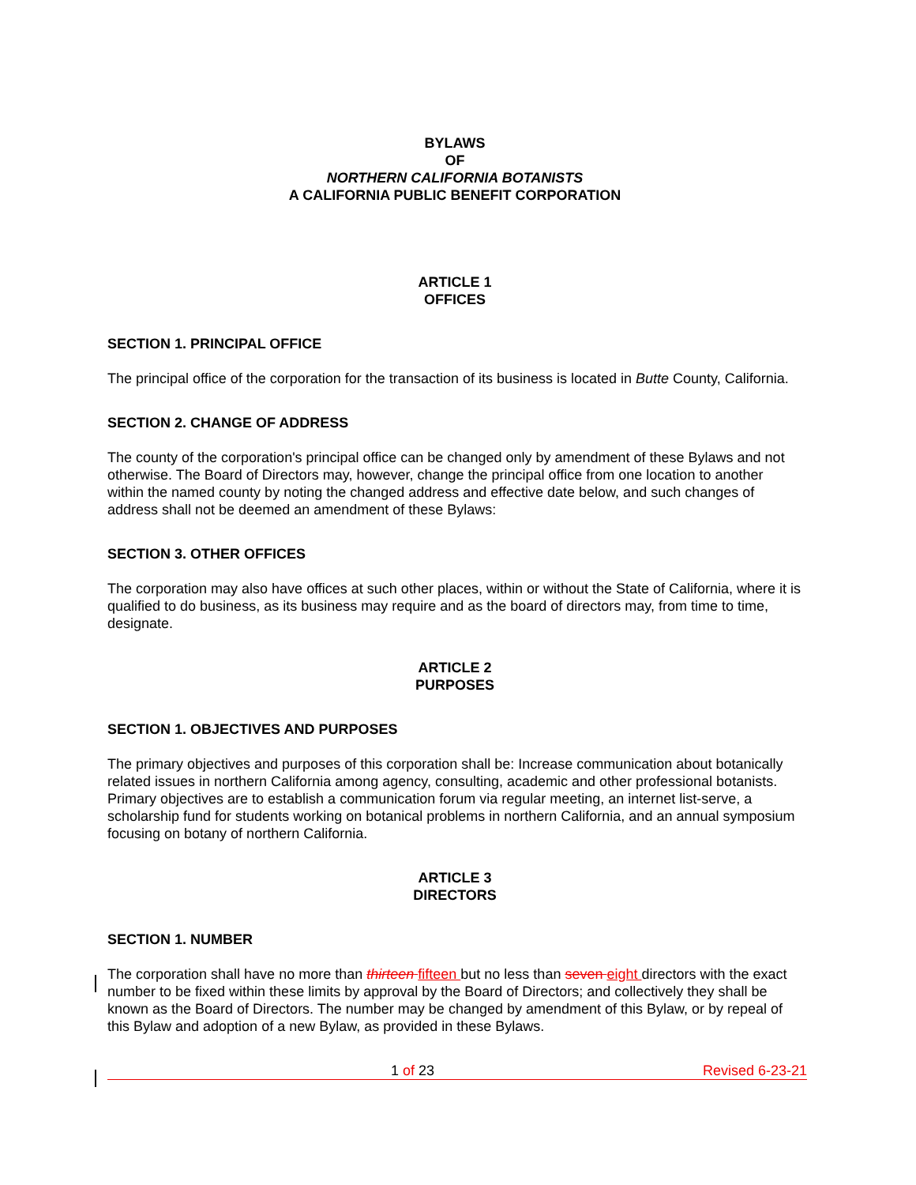BYLAWS
OF
NORTHERN CALIFORNIA BOTANISTS
A CALIFORNIA PUBLIC BENEFIT CORPORATION
ARTICLE 1
OFFICES
SECTION 1. PRINCIPAL OFFICE
The principal office of the corporation for the transaction of its business is located in Butte County, California.
SECTION 2. CHANGE OF ADDRESS
The county of the corporation's principal office can be changed only by amendment of these Bylaws and not otherwise. The Board of Directors may, however, change the principal office from one location to another within the named county by noting the changed address and effective date below, and such changes of address shall not be deemed an amendment of these Bylaws:
SECTION 3. OTHER OFFICES
The corporation may also have offices at such other places, within or without the State of California, where it is qualified to do business, as its business may require and as the board of directors may, from time to time, designate.
ARTICLE 2
PURPOSES
SECTION 1. OBJECTIVES AND PURPOSES
The primary objectives and purposes of this corporation shall be: Increase communication about botanically related issues in northern California among agency, consulting, academic and other professional botanists. Primary objectives are to establish a communication forum via regular meeting, an internet list-serve, a scholarship fund for students working on botanical problems in northern California, and an annual symposium focusing on botany of northern California.
ARTICLE 3
DIRECTORS
SECTION 1. NUMBER
The corporation shall have no more than thirteen fifteen but no less than seven eight directors with the exact number to be fixed within these limits by approval by the Board of Directors; and collectively they shall be known as the Board of Directors. The number may be changed by amendment of this Bylaw, or by repeal of this Bylaw and adoption of a new Bylaw, as provided in these Bylaws.
1 of 23 Revised 6-23-21